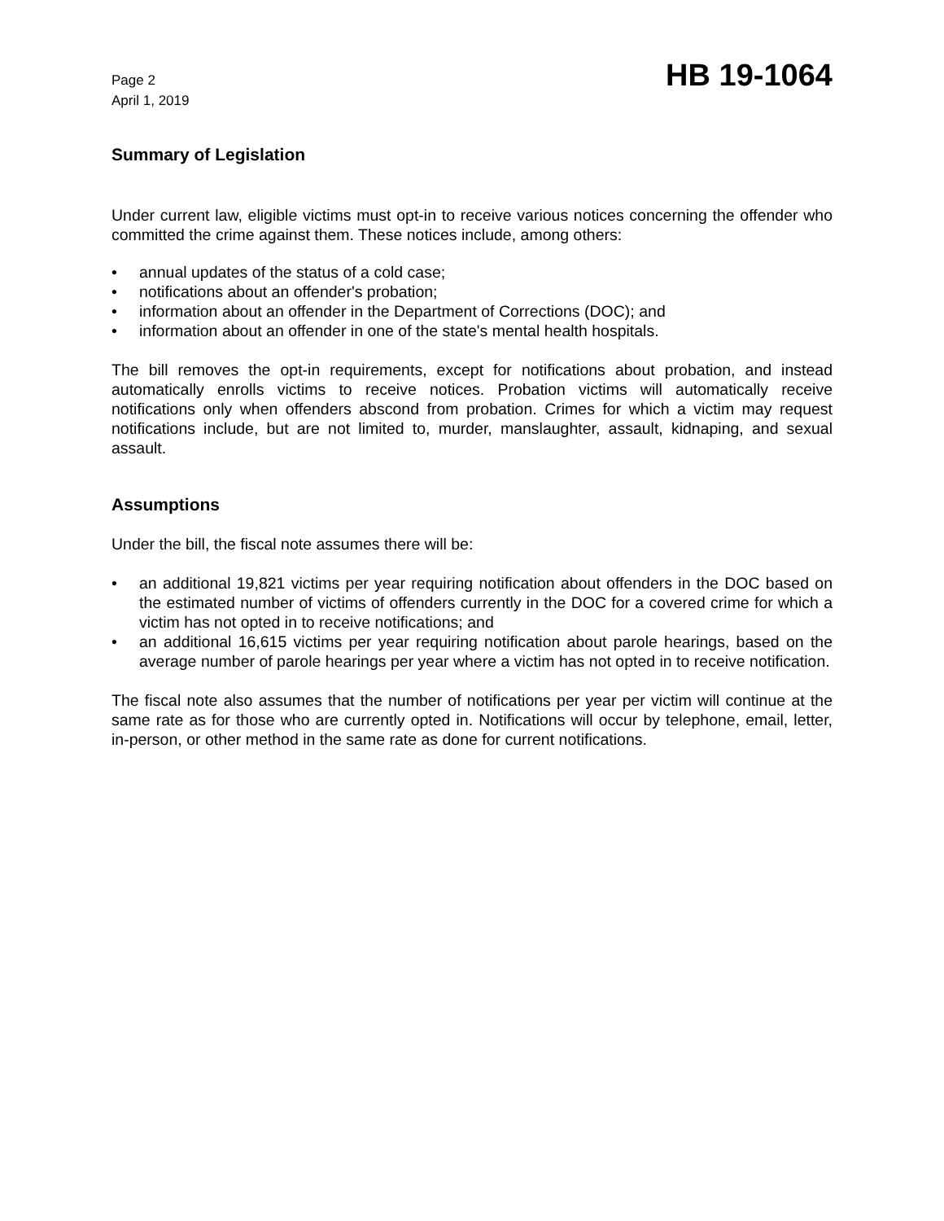Page 2
April 1, 2019
HB 19-1064
Summary of Legislation
Under current law, eligible victims must opt-in to receive various notices concerning the offender who committed the crime against them. These notices include, among others:
• annual updates of the status of a cold case;
• notifications about an offender's probation;
• information about an offender in the Department of Corrections (DOC); and
• information about an offender in one of the state's mental health hospitals.
The bill removes the opt-in requirements, except for notifications about probation, and instead automatically enrolls victims to receive notices. Probation victims will automatically receive notifications only when offenders abscond from probation. Crimes for which a victim may request notifications include, but are not limited to, murder, manslaughter, assault, kidnaping, and sexual assault.
Assumptions
Under the bill, the fiscal note assumes there will be:
• an additional 19,821 victims per year requiring notification about offenders in the DOC based on the estimated number of victims of offenders currently in the DOC for a covered crime for which a victim has not opted in to receive notifications; and
• an additional 16,615 victims per year requiring notification about parole hearings, based on the average number of parole hearings per year where a victim has not opted in to receive notification.
The fiscal note also assumes that the number of notifications per year per victim will continue at the same rate as for those who are currently opted in. Notifications will occur by telephone, email, letter, in-person, or other method in the same rate as done for current notifications.